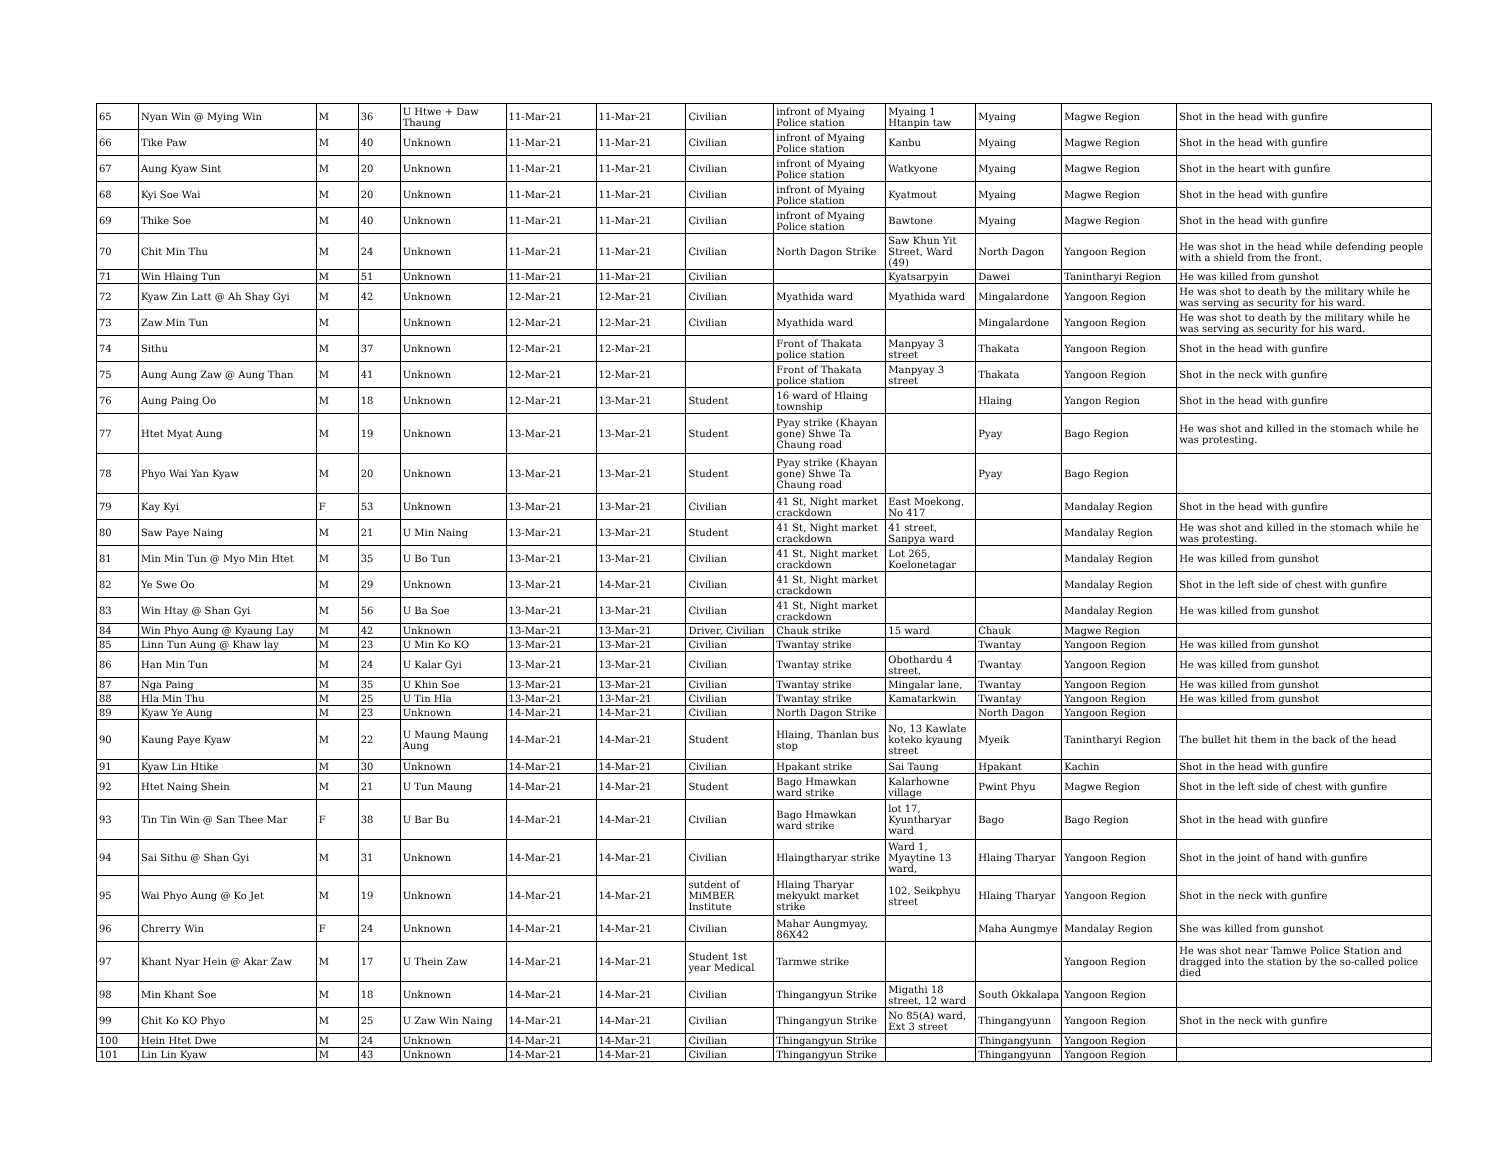| 65 | Nyan Win @ Mying Win | M | 36 | U Htwe + Daw Thaung | 11-Mar-21 | 11-Mar-21 | Civilian | infront of Myaing Police station | Myaing 1 Htanpin taw | Myaing | Magwe Region | Shot in the head with gunfire |
| 66 | Tike Paw | M | 40 | Unknown | 11-Mar-21 | 11-Mar-21 | Civilian | infront of Myaing Police station | Kanbu | Myaing | Magwe Region | Shot in the head with gunfire |
| 67 | Aung Kyaw Sint | M | 20 | Unknown | 11-Mar-21 | 11-Mar-21 | Civilian | infront of Myaing Police station | Watkyone | Myaing | Magwe Region | Shot in the heart with gunfire |
| 68 | Kyi Soe Wai | M | 20 | Unknown | 11-Mar-21 | 11-Mar-21 | Civilian | infront of Myaing Police station | Kyatmout | Myaing | Magwe Region | Shot in the head with gunfire |
| 69 | Thike Soe | M | 40 | Unknown | 11-Mar-21 | 11-Mar-21 | Civilian | infront of Myaing Police station | Bawtone | Myaing | Magwe Region | Shot in the head with gunfire |
| 70 | Chit Min Thu | M | 24 | Unknown | 11-Mar-21 | 11-Mar-21 | Civilian | North Dagon Strike | Saw Khun Yit Street, Ward (49) | North Dagon | Yangoon Region | He was shot in the head while defending people with a shield from the front. |
| 71 | Win Hlaing Tun | M | 51 | Unknown | 11-Mar-21 | 11-Mar-21 | Civilian | | Kyatsarpyin | Dawei | Tanintharyi Region | He was killed from gunshot |
| 72 | Kyaw Zin Latt @ Ah Shay Gyi | M | 42 | Unknown | 12-Mar-21 | 12-Mar-21 | Civilian | Myathida ward | Myathida ward | Mingalardone | Yangoon Region | He was shot to death by the military while he was serving as security for his ward. |
| 73 | Zaw Min Tun | M | | Unknown | 12-Mar-21 | 12-Mar-21 | Civilian | Myathida ward | | Mingalardone | Yangoon Region | He was shot to death by the military while he was serving as security for his ward. |
| 74 | Sithu | M | 37 | Unknown | 12-Mar-21 | 12-Mar-21 | | Front of Thakata police station | Manpyay 3 street | Thakata | Yangoon Region | Shot in the head with gunfire |
| 75 | Aung Aung Zaw @ Aung Than | M | 41 | Unknown | 12-Mar-21 | 12-Mar-21 | | Front of Thakata police station | Manpyay 3 street | Thakata | Yangoon Region | Shot in the neck with gunfire |
| 76 | Aung Paing Oo | M | 18 | Unknown | 12-Mar-21 | 13-Mar-21 | Student | 16 ward of Hlaing township | | Hlaing | Yangon Region | Shot in the head with gunfire |
| 77 | Htet Myat Aung | M | 19 | Unknown | 13-Mar-21 | 13-Mar-21 | Student | Pyay strike (Khayan gone) Shwe Ta Chaung road | | Pyay | Bago Region | He was shot and killed in the stomach while he was protesting. |
| 78 | Phyo Wai Yan Kyaw | M | 20 | Unknown | 13-Mar-21 | 13-Mar-21 | Student | Pyay strike (Khayan gone) Shwe Ta Chaung road | | Pyay | Bago Region | |
| 79 | Kay Kyi | F | 53 | Unknown | 13-Mar-21 | 13-Mar-21 | Civilian | 41 St, Night market crackdown | East Moekong, No 417 | | Mandalay Region | Shot in the head with gunfire |
| 80 | Saw Paye Naing | M | 21 | U Min Naing | 13-Mar-21 | 13-Mar-21 | Student | 41 St, Night market crackdown | 41 street, Sanpya ward | | Mandalay Region | He was shot and killed in the stomach while he was protesting. |
| 81 | Min Min Tun @ Myo Min Htet | M | 35 | U Bo Tun | 13-Mar-21 | 13-Mar-21 | Civilian | 41 St, Night market crackdown | Lot 265, Koelonetagar | | Mandalay Region | He was killed from gunshot |
| 82 | Ye Swe Oo | M | 29 | Unknown | 13-Mar-21 | 14-Mar-21 | Civilian | 41 St, Night market crackdown | | | Mandalay Region | Shot in the left side of chest with gunfire |
| 83 | Win Htay @ Shan Gyi | M | 56 | U Ba Soe | 13-Mar-21 | 13-Mar-21 | Civilian | 41 St, Night market crackdown | | | Mandalay Region | He was killed from gunshot |
| 84 | Win Phyo Aung @ Kyaung Lay | M | 42 | Unknown | 13-Mar-21 | 13-Mar-21 | Driver, Civilian | Chauk strike | 15 ward | Chauk | Magwe Region | |
| 85 | Linn Tun Aung @ Khaw lay | M | 23 | U Min Ko KO | 13-Mar-21 | 13-Mar-21 | Civilian | Twantay strike | | Twantay | Yangoon Region | He was killed from gunshot |
| 86 | Han Min Tun | M | 24 | U Kalar Gyi | 13-Mar-21 | 13-Mar-21 | Civilian | Twantay strike | Obothardu 4 street, | Twantay | Yangoon Region | He was killed from gunshot |
| 87 | Nga Paing | M | 35 | U Khin Soe | 13-Mar-21 | 13-Mar-21 | Civilian | Twantay strike | Mingalar lane, | Twantay | Yangoon Region | He was killed from gunshot |
| 88 | Hla Min Thu | M | 25 | U Tin Hla | 13-Mar-21 | 13-Mar-21 | Civilian | Twantay strike | Kamatarkwin | Twantay | Yangoon Region | He was killed from gunshot |
| 89 | Kyaw Ye Aung | M | 23 | Unknown | 14-Mar-21 | 14-Mar-21 | Civilian | North Dagon Strike | | North Dagon | Yangoon Region | |
| 90 | Kaung Paye Kyaw | M | 22 | U Maung Maung Aung | 14-Mar-21 | 14-Mar-21 | Student | Hlaing, Thanlan bus stop | No, 13 Kawlate koteko kyaung street | Myeik | Tanintharyi Region | The bullet hit them in the back of the head |
| 91 | Kyaw Lin Htike | M | 30 | Unknown | 14-Mar-21 | 14-Mar-21 | Civilian | Hpakant strike | Sai Taung | Hpakant | Kachin | Shot in the head with gunfire |
| 92 | Htet Naing Shein | M | 21 | U Tun Maung | 14-Mar-21 | 14-Mar-21 | Student | Bago Hmawkan ward strike | Kalarhowne village | Pwint Phyu | Magwe Region | Shot in the left side of chest with gunfire |
| 93 | Tin Tin Win @ San Thee Mar | F | 38 | U Bar Bu | 14-Mar-21 | 14-Mar-21 | Civilian | Bago Hmawkan ward strike | lot 17, Kyuntharyar ward | Bago | Bago Region | Shot in the head with gunfire |
| 94 | Sai Sithu @ Shan Gyi | M | 31 | Unknown | 14-Mar-21 | 14-Mar-21 | Civilian | Hlaingtharyar strike | Ward 1, Myaytine 13 ward, | Hlaing Tharyar | Yangoon Region | Shot in the joint of hand with gunfire |
| 95 | Wai Phyo Aung @ Ko Jet | M | 19 | Unknown | 14-Mar-21 | 14-Mar-21 | sutdent of MiMBER Institute | Hlaing Tharyar mekyukt market strike | 102, Seikphyu street | Hlaing Tharyar | Yangoon Region | Shot in the neck with gunfire |
| 96 | Chrerry Win | F | 24 | Unknown | 14-Mar-21 | 14-Mar-21 | Civilian | Mahar Aungmyay, 86X42 | | Maha Aungmye | Mandalay Region | She was killed from gunshot |
| 97 | Khant Nyar Hein @ Akar Zaw | M | 17 | U Thein Zaw | 14-Mar-21 | 14-Mar-21 | Student 1st year Medical | Tarmwe strike | | | Yangoon Region | He was shot near Tamwe Police Station and dragged into the station by the so-called police died |
| 98 | Min Khant Soe | M | 18 | Unknown | 14-Mar-21 | 14-Mar-21 | Civilian | Thingangyun Strike | Migathi 18 street, 12 ward | South Okkalapa | Yangoon Region | |
| 99 | Chit Ko KO Phyo | M | 25 | U Zaw Win Naing | 14-Mar-21 | 14-Mar-21 | Civilian | Thingangyun Strike | No 85(A) ward, Ext 3 street | Thingangyunn | Yangoon Region | Shot in the neck with gunfire |
| 100 | Hein Htet Dwe | M | 24 | Unknown | 14-Mar-21 | 14-Mar-21 | Civilian | Thingangyun Strike | | Thingangyunn | Yangoon Region | |
| 101 | Lin Lin Kyaw | M | 43 | Unknown | 14-Mar-21 | 14-Mar-21 | Civilian | Thingangyun Strike | | Thingangyunn | Yangoon Region | |